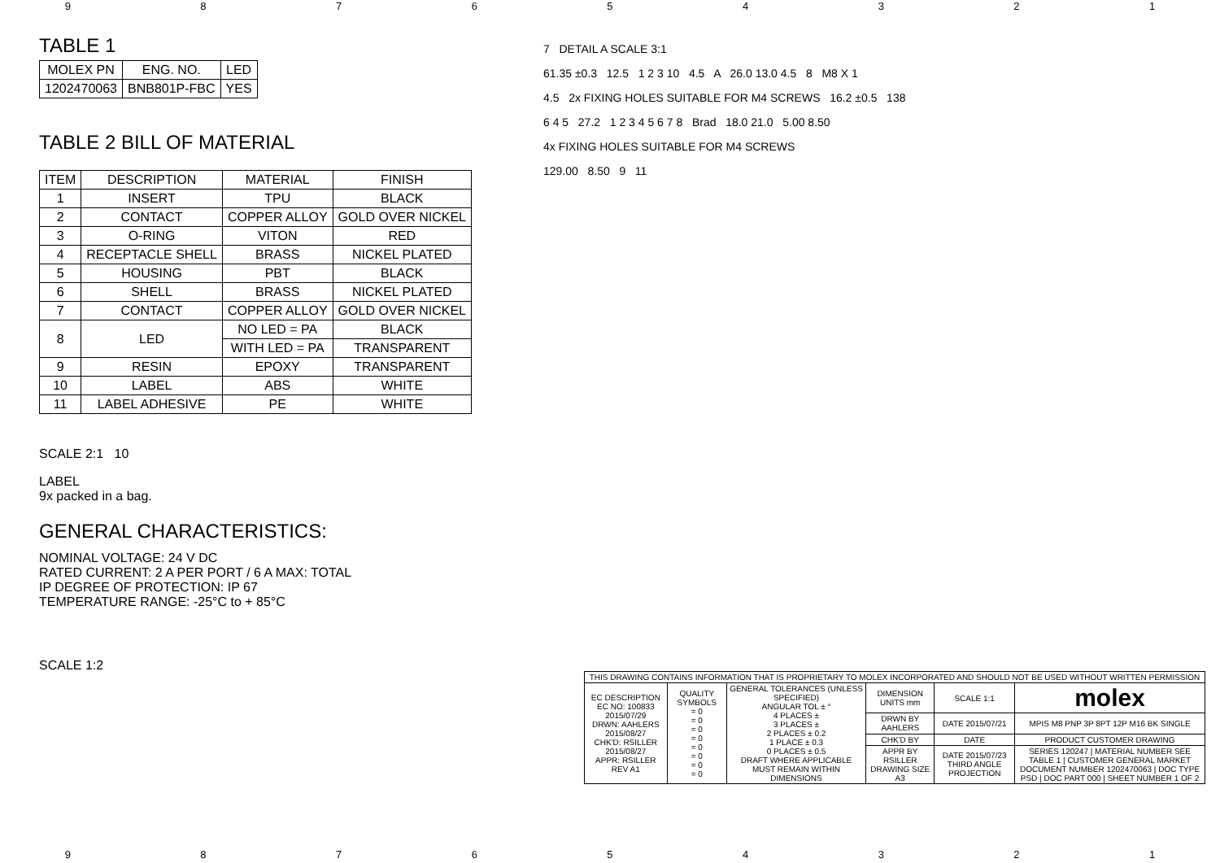987654321
TABLE 1
| MOLEX PN | ENG. NO. | LED |
| --- | --- | --- |
| 1202470063 | BNB801P-FBC | YES |
TABLE 2 BILL OF MATERIAL
| ITEM | DESCRIPTION | MATERIAL | FINISH |
| --- | --- | --- | --- |
| 1 | INSERT | TPU | BLACK |
| 2 | CONTACT | COPPER ALLOY | GOLD OVER NICKEL |
| 3 | O-RING | VITON | RED |
| 4 | RECEPTACLE SHELL | BRASS | NICKEL PLATED |
| 5 | HOUSING | PBT | BLACK |
| 6 | SHELL | BRASS | NICKEL PLATED |
| 7 | CONTACT | COPPER ALLOY | GOLD OVER NICKEL |
| 8 | LED | NO LED = PA | BLACK |
| | | WITH LED = PA | TRANSPARENT |
| 9 | RESIN | EPOXY | TRANSPARENT |
| 10 | LABEL | ABS | WHITE |
| 11 | LABEL ADHESIVE | PE | WHITE |
SCALE 2:1 10
LABEL
9x packed in a bag.
GENERAL CHARACTERISTICS:
NOMINAL VOLTAGE: 24 V DC
RATED CURRENT: 2 A PER PORT / 6 A MAX: TOTAL
IP DEGREE OF PROTECTION: IP 67
TEMPERATURE RANGE: -25°C to + 85°C
SCALE 1:2
7 DETAIL A SCALE 3:1
61.35 ±0.3 12.5 1 2 3 10 4.5 A 26.0 13.0 4.5 8 M8 X 1
4.5 2x FIXING HOLES SUITABLE FOR M4 SCREWS 16.2 ±0.5 138
6 4 5 27.2 1 2 3 4 5 6 7 8 Brad 18.0 21.0 5.00 8.50
4x FIXING HOLES SUITABLE FOR M4 SCREWS
129.00 8.50 9 11
| THIS DRAWING CONTAINS INFORMATION THAT IS PROPRIETARY TO MOLEX INCORPORATED AND SHOULD NOT BE USED WITHOUT WRITTEN PERMISSION | | | | | |
| EC DESCRIPTION EC NO: 100833 2015/07/29 DRWN: AAHLERS 2015/08/27 CHK'D: RSILLER 2015/08/27 APPR: RSILLER REV A1 | QUALITY SYMBOLS = 0 = 0 = 0 = 0 = 0 = 0 = 0 = 0 | GENERAL TOLERANCES (UNLESS SPECIFIED) ANGULAR TOL ± ° 4 PLACES ± 3 PLACES ± 2 PLACES ± 0.2 1 PLACE ± 0.3 0 PLACES ± 0.5 DRAFT WHERE APPLICABLE MUST REMAIN WITHIN DIMENSIONS | DIMENSION UNITS mm | SCALE 1:1 | molex |
| | | | DRWN BY AAHLERS | DATE 2015/07/21 | MPIS M8 PNP 3P 8PT 12P M16 BK SINGLE |
| | | | CHK'D BY | DATE | PRODUCT CUSTOMER DRAWING |
| | | | APPR BY RSILLER DRAWING SIZE A3 | DATE 2015/07/23 THIRD ANGLE PROJECTION | SERIES 120247 / MATERIAL NUMBER SEE TABLE 1 / CUSTOMER GENERAL MARKET DOCUMENT NUMBER 1202470063 / DOC TYPE PSD / DOC PART 000 / SHEET NUMBER 1 OF 2 |
987654321